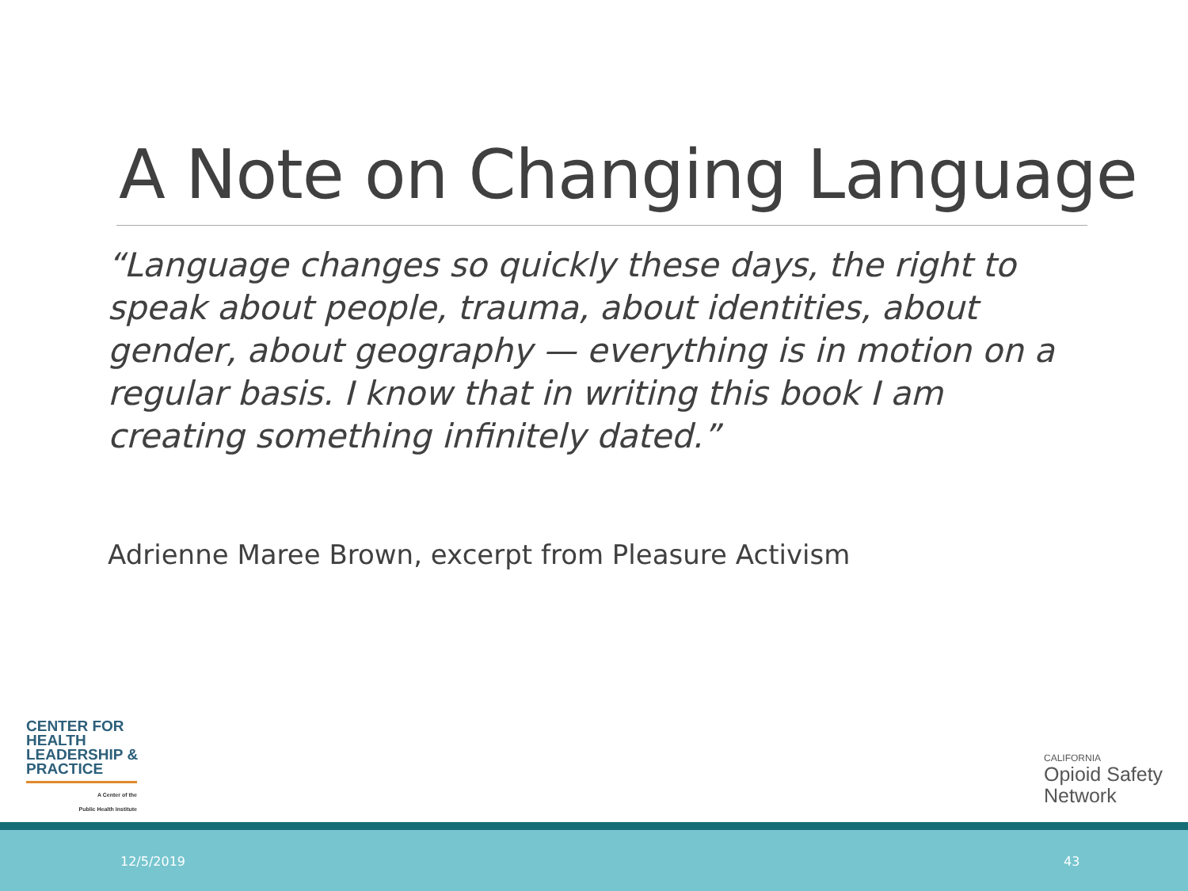A Note on Changing Language
“Language changes so quickly these days, the right to speak about people, trauma, about identities, about gender, about geography — everything is in motion on a regular basis. I know that in writing this book I am creating something infinitely dated.”
Adrienne Maree Brown, excerpt from Pleasure Activism
CENTER FOR
HEALTH
LEADERSHIP &
PRACTICE
A Center of the
Public Health Institute
CALIFORNIA
Opioid Safety
Network
12/5/2019 43